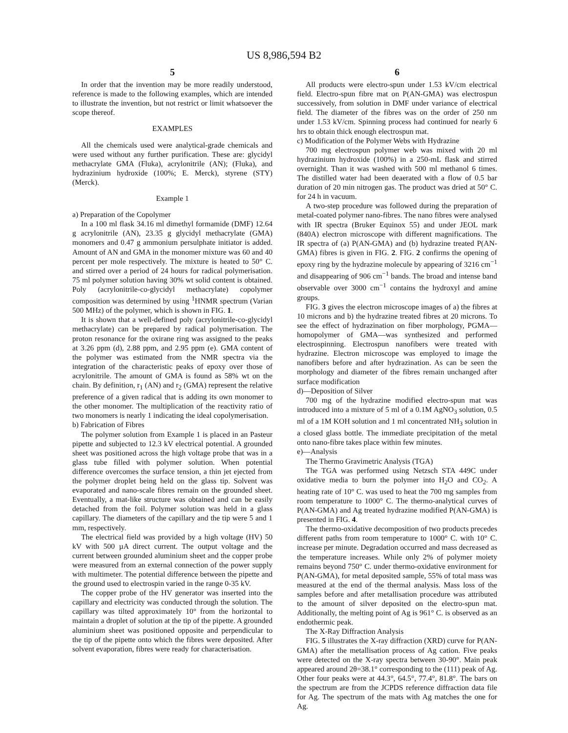US 8,986,594 B2
5
In order that the invention may be more readily understood, reference is made to the following examples, which are intended to illustrate the invention, but not restrict or limit whatsoever the scope thereof.
EXAMPLES
All the chemicals used were analytical-grade chemicals and were used without any further purification. These are: glycidyl methacrylate GMA (Fluka), acrylonitrile (AN); (Fluka), and hydrazinium hydroxide (100%; E. Merck), styrene (STY) (Merck).
Example 1
a) Preparation of the Copolymer
In a 100 ml flask 34.16 ml dimethyl formamide (DMF) 12.64 g acrylonitrile (AN), 23.35 g glycidyl methacrylate (GMA) monomers and 0.47 g ammonium persulphate initiator is added. Amount of AN and GMA in the monomer mixture was 60 and 40 percent per mole respectively. The mixture is heated to 50° C. and stirred over a period of 24 hours for radical polymerisation. 75 ml polymer solution having 30% wt solid content is obtained. Poly (acrylonitrile-co-glycidyl methacrylate) copolymer composition was determined by using <sup>1</sup>HNMR spectrum (Varian 500 MHz) of the polymer, which is shown in FIG. 1.
It is shown that a well-defined poly (acrylonitrile-co-glycidyl methacrylate) can be prepared by radical polymerisation. The proton resonance for the oxirane ring was assigned to the peaks at 3.26 ppm (d), 2.88 ppm, and 2.95 ppm (e). GMA content of the polymer was estimated from the NMR spectra via the integration of the characteristic peaks of epoxy over those of acrylonitrile. The amount of GMA is found as 58% wt on the chain. By definition, r<sub>1</sub> (AN) and r<sub>2</sub> (GMA) represent the relative preference of a given radical that is adding its own monomer to the other monomer. The multiplication of the reactivity ratio of two monomers is nearly 1 indicating the ideal copolymerisation.
b) Fabrication of Fibres
The polymer solution from Example 1 is placed in an Pasteur pipette and subjected to 12.3 kV electrical potential. A grounded sheet was positioned across the high voltage probe that was in a glass tube filled with polymer solution. When potential difference overcomes the surface tension, a thin jet ejected from the polymer droplet being held on the glass tip. Solvent was evaporated and nano-scale fibres remain on the grounded sheet. Eventually, a mat-like structure was obtained and can be easily detached from the foil. Polymer solution was held in a glass capillary. The diameters of the capillary and the tip were 5 and 1 mm, respectively.
The electrical field was provided by a high voltage (HV) 50 kV with 500 µA direct current. The output voltage and the current between grounded aluminium sheet and the copper probe were measured from an external connection of the power supply with multimeter. The potential difference between the pipette and the ground used to electrospin varied in the range 0-35 kV.
The copper probe of the HV generator was inserted into the capillary and electricity was conducted through the solution. The capillary was tilted approximately 10° from the horizontal to maintain a droplet of solution at the tip of the pipette. A grounded aluminium sheet was positioned opposite and perpendicular to the tip of the pipette onto which the fibres were deposited. After solvent evaporation, fibres were ready for characterisation.
6
All products were electro-spun under 1.53 kV/cm electrical field. Electro-spun fibre mat on P(AN-GMA) was electrospun successively, from solution in DMF under variance of electrical field. The diameter of the fibres was on the order of 250 nm under 1.53 kV/cm. Spinning process had continued for nearly 6 hrs to obtain thick enough electrospun mat.
c) Modification of the Polymer Webs with Hydrazine
700 mg electrospun polymer web was mixed with 20 ml hydrazinium hydroxide (100%) in a 250-mL flask and stirred overnight. Than it was washed with 500 ml methanol 6 times. The distilled water had been deaerated with a flow of 0.5 bar duration of 20 min nitrogen gas. The product was dried at 50° C. for 24 h in vacuum.
A two-step procedure was followed during the preparation of metal-coated polymer nano-fibres. The nano fibres were analysed with IR spectra (Bruker Equinox 55) and under JEOL mark (840A) electron microscope with different magnifications. The IR spectra of (a) P(AN-GMA) and (b) hydrazine treated P(AN-GMA) fibres is given in FIG. 2. FIG. 2 confirms the opening of epoxy ring by the hydrazine molecule by appearing of 3216 cm<sup>−1</sup> and disappearing of 906 cm<sup>−1</sup> bands. The broad and intense band observable over 3000 cm<sup>−1</sup> contains the hydroxyl and amine groups.
FIG. 3 gives the electron microscope images of a) the fibres at 10 microns and b) the hydrazine treated fibres at 20 microns. To see the effect of hydrazination on fiber morphology, PGMA—homopolymer of GMA—was synthesized and performed electrospinning. Electrospun nanofibers were treated with hydrazine. Electron microscope was employed to image the nanofibers before and after hydrazination. As can be seen the morphology and diameter of the fibres remain unchanged after surface modification
d)—Deposition of Silver
700 mg of the hydrazine modified electro-spun mat was introduced into a mixture of 5 ml of a 0.1M AgNO<sub>3</sub> solution, 0.5 ml of a 1M KOH solution and 1 ml concentrated NH<sub>3</sub> solution in a closed glass bottle. The immediate precipitation of the metal onto nano-fibre takes place within few minutes.
e)—Analysis
The Thermo Gravimetric Analysis (TGA)
The TGA was performed using Netzsch STA 449C under oxidative media to burn the polymer into H<sub>2</sub>O and CO<sub>2</sub>. A heating rate of 10° C. was used to heat the 700 mg samples from room temperature to 1000° C. The thermo-analytical curves of P(AN-GMA) and Ag treated hydrazine modified P(AN-GMA) is presented in FIG. 4.
The thermo-oxidative decomposition of two products precedes different paths from room temperature to 1000° C. with 10° C. increase per minute. Degradation occurred and mass decreased as the temperature increases. While only 2% of polymer moiety remains beyond 750° C. under thermo-oxidative environment for P(AN-GMA), for metal deposited sample, 55% of total mass was measured at the end of the thermal analysis. Mass loss of the samples before and after metallisation procedure was attributed to the amount of silver deposited on the electro-spun mat. Additionally, the melting point of Ag is 961° C. is observed as an endothermic peak.
The X-Ray Diffraction Analysis
FIG. 5 illustrates the X-ray diffraction (XRD) curve for P(AN-GMA) after the metallisation process of Ag cation. Five peaks were detected on the X-ray spectra between 30-90°. Main peak appeared around 2θ=38.1° corresponding to the (111) peak of Ag. Other four peaks were at 44.3°, 64.5°, 77.4°, 81.8°. The bars on the spectrum are from the JCPDS reference diffraction data file for Ag. The spectrum of the mats with Ag matches the one for Ag.